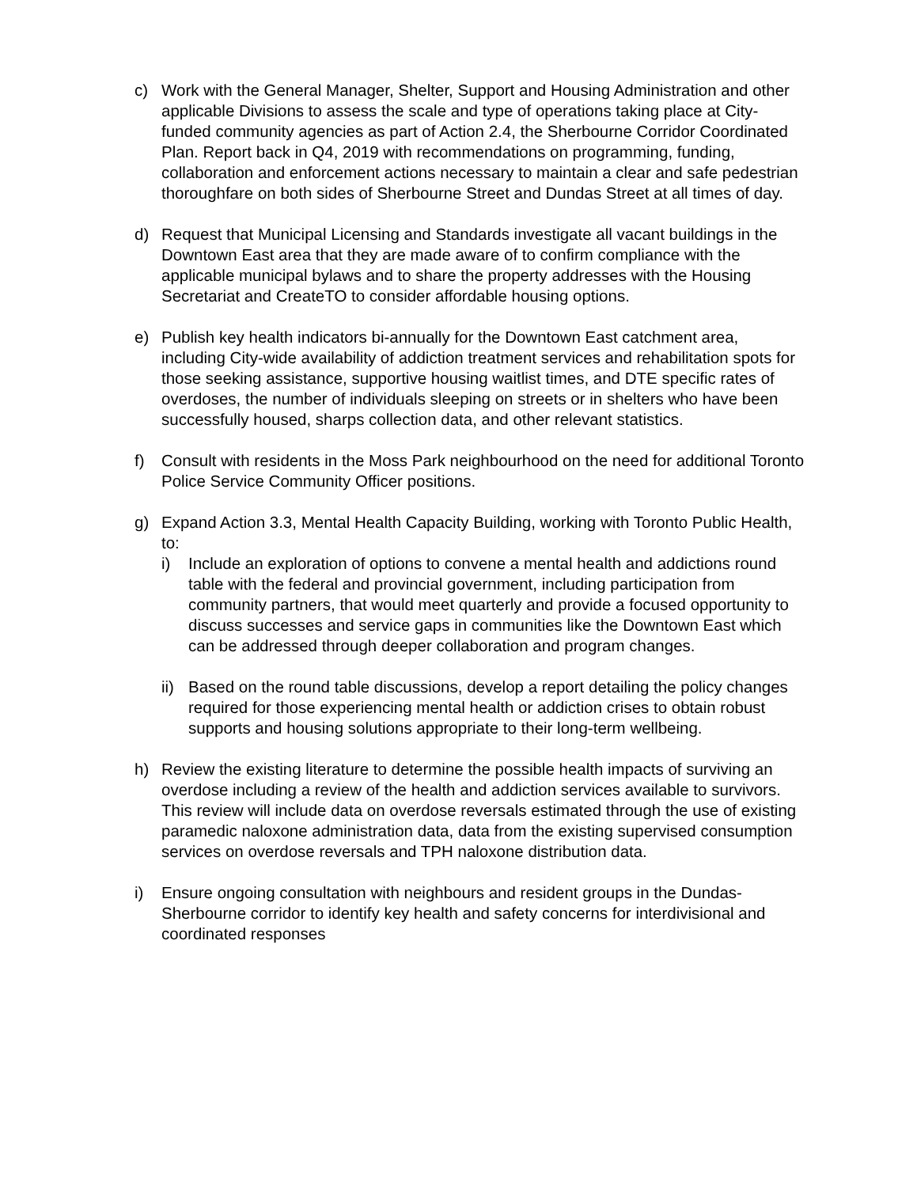c) Work with the General Manager, Shelter, Support and Housing Administration and other applicable Divisions to assess the scale and type of operations taking place at City-funded community agencies as part of Action 2.4, the Sherbourne Corridor Coordinated Plan. Report back in Q4, 2019 with recommendations on programming, funding, collaboration and enforcement actions necessary to maintain a clear and safe pedestrian thoroughfare on both sides of Sherbourne Street and Dundas Street at all times of day.
d) Request that Municipal Licensing and Standards investigate all vacant buildings in the Downtown East area that they are made aware of to confirm compliance with the applicable municipal bylaws and to share the property addresses with the Housing Secretariat and CreateTO to consider affordable housing options.
e) Publish key health indicators bi-annually for the Downtown East catchment area, including City-wide availability of addiction treatment services and rehabilitation spots for those seeking assistance, supportive housing waitlist times, and DTE specific rates of overdoses, the number of individuals sleeping on streets or in shelters who have been successfully housed, sharps collection data, and other relevant statistics.
f) Consult with residents in the Moss Park neighbourhood on the need for additional Toronto Police Service Community Officer positions.
g) Expand Action 3.3, Mental Health Capacity Building, working with Toronto Public Health, to:
i) Include an exploration of options to convene a mental health and addictions round table with the federal and provincial government, including participation from community partners, that would meet quarterly and provide a focused opportunity to discuss successes and service gaps in communities like the Downtown East which can be addressed through deeper collaboration and program changes.
ii)
Based on the round table discussions, develop a report detailing the policy changes required for those experiencing mental health or addiction crises to obtain robust supports and housing solutions appropriate to their long-term wellbeing.
h) Review the existing literature to determine the possible health impacts of surviving an overdose including a review of the health and addiction services available to survivors. This review will include data on overdose reversals estimated through the use of existing paramedic naloxone administration data, data from the existing supervised consumption services on overdose reversals and TPH naloxone distribution data.
i) Ensure ongoing consultation with neighbours and resident groups in the Dundas-Sherbourne corridor to identify key health and safety concerns for interdivisional and coordinated responses